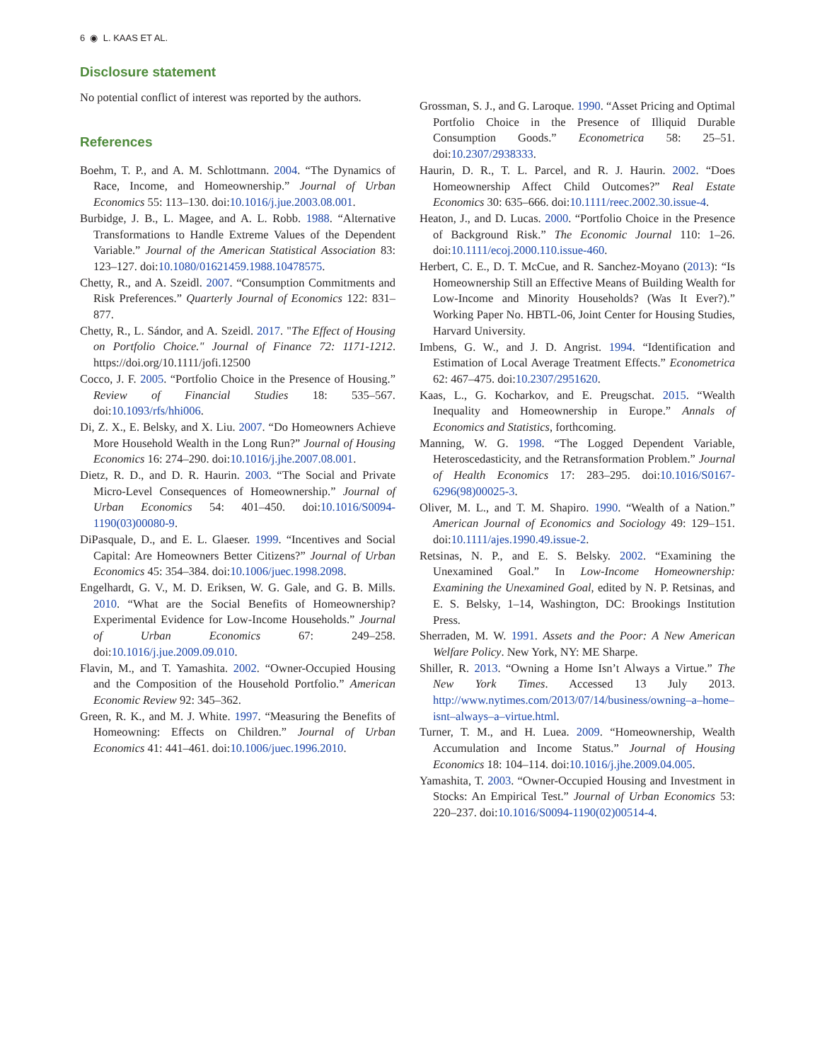6 ◉ L. KAAS ET AL.
Disclosure statement
No potential conflict of interest was reported by the authors.
References
Boehm, T. P., and A. M. Schlottmann. 2004. “The Dynamics of Race, Income, and Homeownership.” Journal of Urban Economics 55: 113–130. doi:10.1016/j.jue.2003.08.001.
Burbidge, J. B., L. Magee, and A. L. Robb. 1988. “Alternative Transformations to Handle Extreme Values of the Dependent Variable.” Journal of the American Statistical Association 83: 123–127. doi:10.1080/01621459.1988.10478575.
Chetty, R., and A. Szeidl. 2007. “Consumption Commitments and Risk Preferences.” Quarterly Journal of Economics 122: 831–877.
Chetty, R., L. Sándor, and A. Szeidl. 2017. "The Effect of Housing on Portfolio Choice." Journal of Finance 72: 1171-1212. https://doi.org/10.1111/jofi.12500
Cocco, J. F. 2005. “Portfolio Choice in the Presence of Housing.” Review of Financial Studies 18: 535–567. doi:10.1093/rfs/hhi006.
Di, Z. X., E. Belsky, and X. Liu. 2007. “Do Homeowners Achieve More Household Wealth in the Long Run?” Journal of Housing Economics 16: 274–290. doi:10.1016/j.jhe.2007.08.001.
Dietz, R. D., and D. R. Haurin. 2003. “The Social and Private Micro-Level Consequences of Homeownership.” Journal of Urban Economics 54: 401–450. doi:10.1016/S0094-1190(03)00080-9.
DiPasquale, D., and E. L. Glaeser. 1999. “Incentives and Social Capital: Are Homeowners Better Citizens?” Journal of Urban Economics 45: 354–384. doi:10.1006/juec.1998.2098.
Engelhardt, G. V., M. D. Eriksen, W. G. Gale, and G. B. Mills. 2010. “What are the Social Benefits of Homeownership? Experimental Evidence for Low-Income Households.” Journal of Urban Economics 67: 249–258. doi:10.1016/j.jue.2009.09.010.
Flavin, M., and T. Yamashita. 2002. “Owner-Occupied Housing and the Composition of the Household Portfolio.” American Economic Review 92: 345–362.
Green, R. K., and M. J. White. 1997. “Measuring the Benefits of Homeowning: Effects on Children.” Journal of Urban Economics 41: 441–461. doi:10.1006/juec.1996.2010.
Grossman, S. J., and G. Laroque. 1990. “Asset Pricing and Optimal Portfolio Choice in the Presence of Illiquid Durable Consumption Goods.” Econometrica 58: 25–51. doi:10.2307/2938333.
Haurin, D. R., T. L. Parcel, and R. J. Haurin. 2002. “Does Homeownership Affect Child Outcomes?” Real Estate Economics 30: 635–666. doi:10.1111/reec.2002.30.issue-4.
Heaton, J., and D. Lucas. 2000. “Portfolio Choice in the Presence of Background Risk.” The Economic Journal 110: 1–26. doi:10.1111/ecoj.2000.110.issue-460.
Herbert, C. E., D. T. McCue, and R. Sanchez-Moyano (2013): “Is Homeownership Still an Effective Means of Building Wealth for Low-Income and Minority Households? (Was It Ever?).” Working Paper No. HBTL-06, Joint Center for Housing Studies, Harvard University.
Imbens, G. W., and J. D. Angrist. 1994. “Identification and Estimation of Local Average Treatment Effects.” Econometrica 62: 467–475. doi:10.2307/2951620.
Kaas, L., G. Kocharkov, and E. Preugschat. 2015. “Wealth Inequality and Homeownership in Europe.” Annals of Economics and Statistics, forthcoming.
Manning, W. G. 1998. “The Logged Dependent Variable, Heteroscedasticity, and the Retransformation Problem.” Journal of Health Economics 17: 283–295. doi:10.1016/S0167-6296(98)00025-3.
Oliver, M. L., and T. M. Shapiro. 1990. “Wealth of a Nation.” American Journal of Economics and Sociology 49: 129–151. doi:10.1111/ajes.1990.49.issue-2.
Retsinas, N. P., and E. S. Belsky. 2002. “Examining the Unexamined Goal.” In Low-Income Homeownership: Examining the Unexamined Goal, edited by N. P. Retsinas, and E. S. Belsky, 1–14, Washington, DC: Brookings Institution Press.
Sherraden, M. W. 1991. Assets and the Poor: A New American Welfare Policy. New York, NY: ME Sharpe.
Shiller, R. 2013. “Owning a Home Isn’t Always a Virtue.” The New York Times. Accessed 13 July 2013. http://www.nytimes.com/2013/07/14/business/owning–a–home–isnt–always–a–virtue.html.
Turner, T. M., and H. Luea. 2009. “Homeownership, Wealth Accumulation and Income Status.” Journal of Housing Economics 18: 104–114. doi:10.1016/j.jhe.2009.04.005.
Yamashita, T. 2003. “Owner-Occupied Housing and Investment in Stocks: An Empirical Test.” Journal of Urban Economics 53: 220–237. doi:10.1016/S0094-1190(02)00514-4.